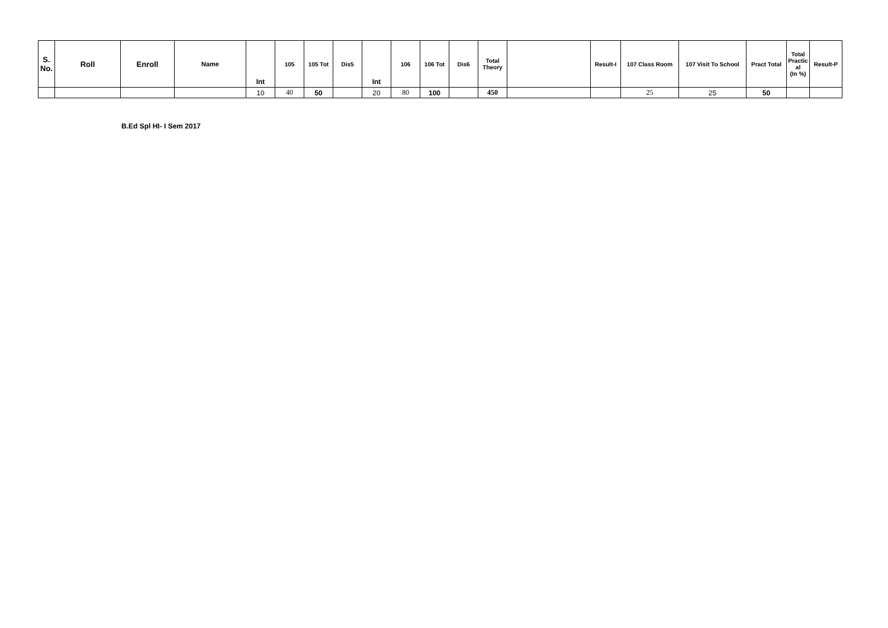| S. No. | Roll | Enroll | Name | Int | 105 | 105 Tot | Dis5 | Int | 106 | 106 Tot | Dis6 | Total Theory | | Result-I | 107 Class Room | 107 Visit To School | Pract Total | Total Practic al (In %) | Result-P |
| --- | --- | --- | --- | --- | --- | --- | --- | --- | --- | --- | --- | --- | --- | --- | --- | --- | --- | --- | --- |
| | | | | 10 | 40 | 50 | | 20 | 80 | 100 | | 450 | | | 25 | 25 | 50 | | |
B.Ed Spl HI- I Sem 2017